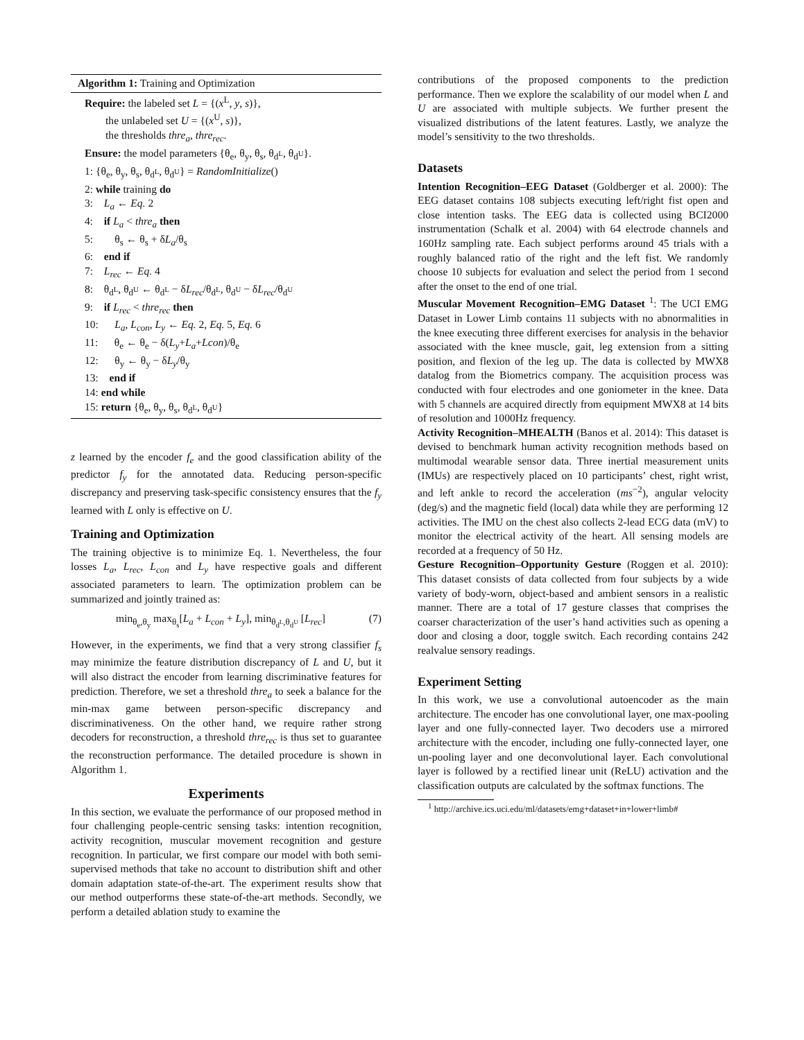Algorithm 1: Training and Optimization
Require: the labeled set L = {(x<sup>L</sup>, y, s)},
the unlabeled set U = {(x<sup>U</sup>, s)},
the thresholds thre<sub>a</sub>, thre<sub>rec</sub>.
Ensure: the model parameters {θ<sub>e</sub>, θ<sub>y</sub>, θ<sub>s</sub>, θ<sub>d<sup>L</sup></sub>, θ<sub>d<sup>U</sup></sub>}.
1: {θ<sub>e</sub>, θ<sub>y</sub>, θ<sub>s</sub>, θ<sub>d<sup>L</sup></sub>, θ<sub>d<sup>U</sup></sub>} = RandomInitialize()
2: while training do
3: L<sub>a</sub> ← Eq. 2
4: if L<sub>a</sub> < thre<sub>a</sub> then
5: θ<sub>s</sub> ← θ<sub>s</sub> + δL<sub>a</sub>/θ<sub>s</sub>
6: end if
7: L<sub>rec</sub> ← Eq. 4
8: θ<sub>d<sup>L</sup></sub>, θ<sub>d<sup>U</sup></sub> ← θ<sub>d<sup>L</sup></sub> − δL<sub>rec</sub>/θ<sub>d<sup>L</sup></sub>, θ<sub>d<sup>U</sup></sub> − δL<sub>rec</sub>/θ<sub>d<sup>U</sup></sub>
9: if L<sub>rec</sub> < thre<sub>rec</sub> then
10: L<sub>a</sub>, L<sub>con</sub>, L<sub>y</sub> ← Eq. 2, Eq. 5, Eq. 6
11: θ<sub>e</sub> ← θ<sub>e</sub> − δ(L<sub>y</sub>+L<sub>a</sub>+Lcon)/θ<sub>e</sub>
12: θ<sub>y</sub> ← θ<sub>y</sub> − δL<sub>y</sub>/θ<sub>y</sub>
13: end if
14: end while
15: return {θ<sub>e</sub>, θ<sub>y</sub>, θ<sub>s</sub>, θ<sub>d<sup>L</sup></sub>, θ<sub>d<sup>U</sup></sub>}
z learned by the encoder f<sub>e</sub> and the good classification ability of the predictor f<sub>y</sub> for the annotated data. Reducing person-specific discrepancy and preserving task-specific consistency ensures that the f<sub>y</sub> learned with L only is effective on U.
Training and Optimization
The training objective is to minimize Eq. 1. Nevertheless, the four losses L<sub>a</sub>, L<sub>rec</sub>, L<sub>con</sub> and L<sub>y</sub> have respective goals and different associated parameters to learn. The optimization problem can be summarized and jointly trained as:
min<sub>θ<sub>e</sub>,θ<sub>y</sub></sub> max<sub>θ<sub>s</sub></sub>[L<sub>a</sub> + L<sub>con</sub> + L<sub>y</sub>], min<sub>θ<sub>d<sup>L</sup></sub>,θ<sub>d<sup>U</sup></sub></sub> [L<sub>rec</sub>] (7)
However, in the experiments, we find that a very strong classifier f<sub>s</sub> may minimize the feature distribution discrepancy of L and U, but it will also distract the encoder from learning discriminative features for prediction. Therefore, we set a threshold thre<sub>a</sub> to seek a balance for the min-max game between person-specific discrepancy and discriminativeness. On the other hand, we require rather strong decoders for reconstruction, a threshold thre<sub>rec</sub> is thus set to guarantee the reconstruction performance. The detailed procedure is shown in Algorithm 1.
Experiments
In this section, we evaluate the performance of our proposed method in four challenging people-centric sensing tasks: intention recognition, activity recognition, muscular movement recognition and gesture recognition. In particular, we first compare our model with both semi-supervised methods that take no account to distribution shift and other domain adaptation state-of-the-art. The experiment results show that our method outperforms these state-of-the-art methods. Secondly, we perform a detailed ablation study to examine the
contributions of the proposed components to the prediction performance. Then we explore the scalability of our model when L and U are associated with multiple subjects. We further present the visualized distributions of the latent features. Lastly, we analyze the model’s sensitivity to the two thresholds.
Datasets
Intention Recognition–EEG Dataset (Goldberger et al. 2000): The EEG dataset contains 108 subjects executing left/right fist open and close intention tasks. The EEG data is collected using BCI2000 instrumentation (Schalk et al. 2004) with 64 electrode channels and 160Hz sampling rate. Each subject performs around 45 trials with a roughly balanced ratio of the right and the left fist. We randomly choose 10 subjects for evaluation and select the period from 1 second after the onset to the end of one trial.
Muscular Movement Recognition–EMG Dataset <sup>1</sup>: The UCI EMG Dataset in Lower Limb contains 11 subjects with no abnormalities in the knee executing three different exercises for analysis in the behavior associated with the knee muscle, gait, leg extension from a sitting position, and flexion of the leg up. The data is collected by MWX8 datalog from the Biometrics company. The acquisition process was conducted with four electrodes and one goniometer in the knee. Data with 5 channels are acquired directly from equipment MWX8 at 14 bits of resolution and 1000Hz frequency.
Activity Recognition–MHEALTH (Banos et al. 2014): This dataset is devised to benchmark human activity recognition methods based on multimodal wearable sensor data. Three inertial measurement units (IMUs) are respectively placed on 10 participants’ chest, right wrist, and left ankle to record the acceleration (ms<sup>−2</sup>), angular velocity (deg/s) and the magnetic field (local) data while they are performing 12 activities. The IMU on the chest also collects 2-lead ECG data (mV) to monitor the electrical activity of the heart. All sensing models are recorded at a frequency of 50 Hz.
Gesture Recognition–Opportunity Gesture (Roggen et al. 2010): This dataset consists of data collected from four subjects by a wide variety of body-worn, object-based and ambient sensors in a realistic manner. There are a total of 17 gesture classes that comprises the coarser characterization of the user’s hand activities such as opening a door and closing a door, toggle switch. Each recording contains 242 realvalue sensory readings.
Experiment Setting
In this work, we use a convolutional autoencoder as the main architecture. The encoder has one convolutional layer, one max-pooling layer and one fully-connected layer. Two decoders use a mirrored architecture with the encoder, including one fully-connected layer, one un-pooling layer and one deconvolutional layer. Each convolutional layer is followed by a rectified linear unit (ReLU) activation and the classification outputs are calculated by the softmax functions. The
<sup>1</sup> http://archive.ics.uci.edu/ml/datasets/emg+dataset+in+lower+limb#